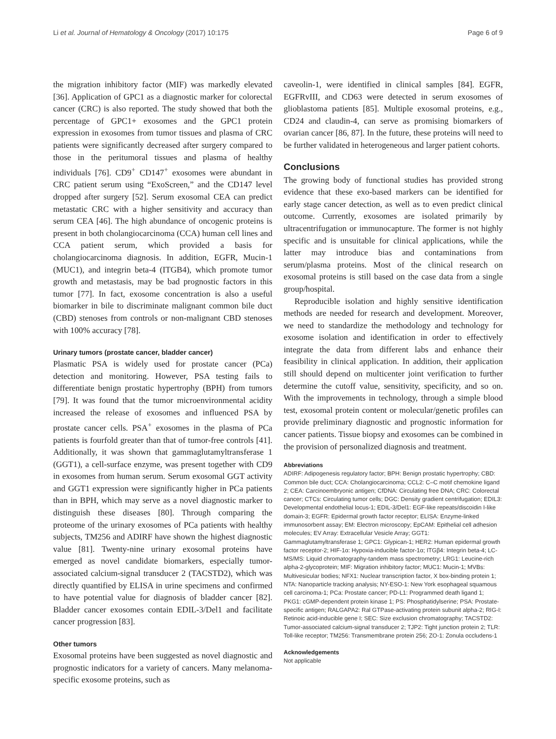Li et al. Journal of Hematology & Oncology (2017) 10:175 Page 6 of 9
the migration inhibitory factor (MIF) was markedly elevated [36]. Application of GPC1 as a diagnostic marker for colorectal cancer (CRC) is also reported. The study showed that both the percentage of GPC1+ exosomes and the GPC1 protein expression in exosomes from tumor tissues and plasma of CRC patients were significantly decreased after surgery compared to those in the peritumoral tissues and plasma of healthy individuals [76]. CD9<sup>+</sup> CD147<sup>+</sup> exosomes were abundant in CRC patient serum using “ExoScreen,” and the CD147 level dropped after surgery [52]. Serum exosomal CEA can predict metastatic CRC with a higher sensitivity and accuracy than serum CEA [46]. The high abundance of oncogenic proteins is present in both cholangiocarcinoma (CCA) human cell lines and CCA patient serum, which provided a basis for cholangiocarcinoma diagnosis. In addition, EGFR, Mucin-1 (MUC1), and integrin beta-4 (ITGB4), which promote tumor growth and metastasis, may be bad prognostic factors in this tumor [77]. In fact, exosome concentration is also a useful biomarker in bile to discriminate malignant common bile duct (CBD) stenoses from controls or non-malignant CBD stenoses with 100% accuracy [78].
Urinary tumors (prostate cancer, bladder cancer)
Plasmatic PSA is widely used for prostate cancer (PCa) detection and monitoring. However, PSA testing fails to differentiate benign prostatic hypertrophy (BPH) from tumors [79]. It was found that the tumor microenvironmental acidity increased the release of exosomes and influenced PSA by prostate cancer cells. PSA<sup>+</sup> exosomes in the plasma of PCa patients is fourfold greater than that of tumor-free controls [41]. Additionally, it was shown that gammaglutamyltransferase 1 (GGT1), a cell-surface enzyme, was present together with CD9 in exosomes from human serum. Serum exosomal GGT activity and GGT1 expression were significantly higher in PCa patients than in BPH, which may serve as a novel diagnostic marker to distinguish these diseases [80]. Through comparing the proteome of the urinary exosomes of PCa patients with healthy subjects, TM256 and ADIRF have shown the highest diagnostic value [81]. Twenty-nine urinary exosomal proteins have emerged as novel candidate biomarkers, especially tumor-associated calcium-signal transducer 2 (TACSTD2), which was directly quantified by ELISA in urine specimens and confirmed to have potential value for diagnosis of bladder cancer [82]. Bladder cancer exosomes contain EDIL-3/Del1 and facilitate cancer progression [83].
Other tumors
Exosomal proteins have been suggested as novel diagnostic and prognostic indicators for a variety of cancers. Many melanoma-specific exosome proteins, such as
caveolin-1, were identified in clinical samples [84]. EGFR, EGFRvIII, and CD63 were detected in serum exosomes of glioblastoma patients [85]. Multiple exosomal proteins, e.g., CD24 and claudin-4, can serve as promising biomarkers of ovarian cancer [86, 87]. In the future, these proteins will need to be further validated in heterogeneous and larger patient cohorts.
Conclusions
The growing body of functional studies has provided strong evidence that these exo-based markers can be identified for early stage cancer detection, as well as to even predict clinical outcome. Currently, exosomes are isolated primarily by ultracentrifugation or immunocapture. The former is not highly specific and is unsuitable for clinical applications, while the latter may introduce bias and contaminations from serum/plasma proteins. Most of the clinical research on exosomal proteins is still based on the case data from a single group/hospital.
Reproducible isolation and highly sensitive identification methods are needed for research and development. Moreover, we need to standardize the methodology and technology for exosome isolation and identification in order to effectively integrate the data from different labs and enhance their feasibility in clinical application. In addition, their application still should depend on multicenter joint verification to further determine the cutoff value, sensitivity, specificity, and so on. With the improvements in technology, through a simple blood test, exosomal protein content or molecular/genetic profiles can provide preliminary diagnostic and prognostic information for cancer patients. Tissue biopsy and exosomes can be combined in the provision of personalized diagnosis and treatment.
Abbreviations
ADIRF: Adipogenesis regulatory factor; BPH: Benign prostatic hypertrophy; CBD: Common bile duct; CCA: Cholangiocarcinoma; CCL2: C–C motif chemokine ligand 2; CEA: Carcinoembryonic antigen; CfDNA: Circulating free DNA; CRC: Colorectal cancer; CTCs: Circulating tumor cells; DGC: Density gradient centrifugation; EDIL3: Developmental endothelial locus-1; EDIL-3/Del1: EGF-like repeats/discoidin I-like domain-3; EGFR: Epidermal growth factor receptor; ELISA: Enzyme-linked immunosorbent assay; EM: Electron microscopy; EpCAM: Epithelial cell adhesion molecules; EV Array: Extracellular Vesicle Array; GGT1: Gammaglutamyltransferase 1; GPC1: Glypican-1; HER2: Human epidermal growth factor receptor-2; HIF-1α: Hypoxia-inducible factor-1α; ITGβ4: Integrin beta-4; LC-MS/MS: Liquid chromatography-tandem mass spectrometry; LRG1: Leucine-rich alpha-2-glycoprotein; MIF: Migration inhibitory factor; MUC1: Mucin-1; MVBs: Multivesicular bodies; NFX1: Nuclear transcription factor, X box-binding protein 1; NTA: Nanoparticle tracking analysis; NY-ESO-1: New York esophageal squamous cell carcinoma-1; PCa: Prostate cancer; PD-L1: Programmed death ligand 1; PKG1: cGMP-dependent protein kinase 1; PS: Phosphatidylserine; PSA: Prostate-specific antigen; RALGAPA2: Ral GTPase-activating protein subunit alpha-2; RIG-I: Retinoic acid-inducible gene I; SEC: Size exclusion chromatography; TACSTD2: Tumor-associated calcium-signal transducer 2; TJP2: Tight junction protein 2; TLR: Toll-like receptor; TM256: Transmembrane protein 256; ZO-1: Zonula occludens-1
Acknowledgements
Not applicable